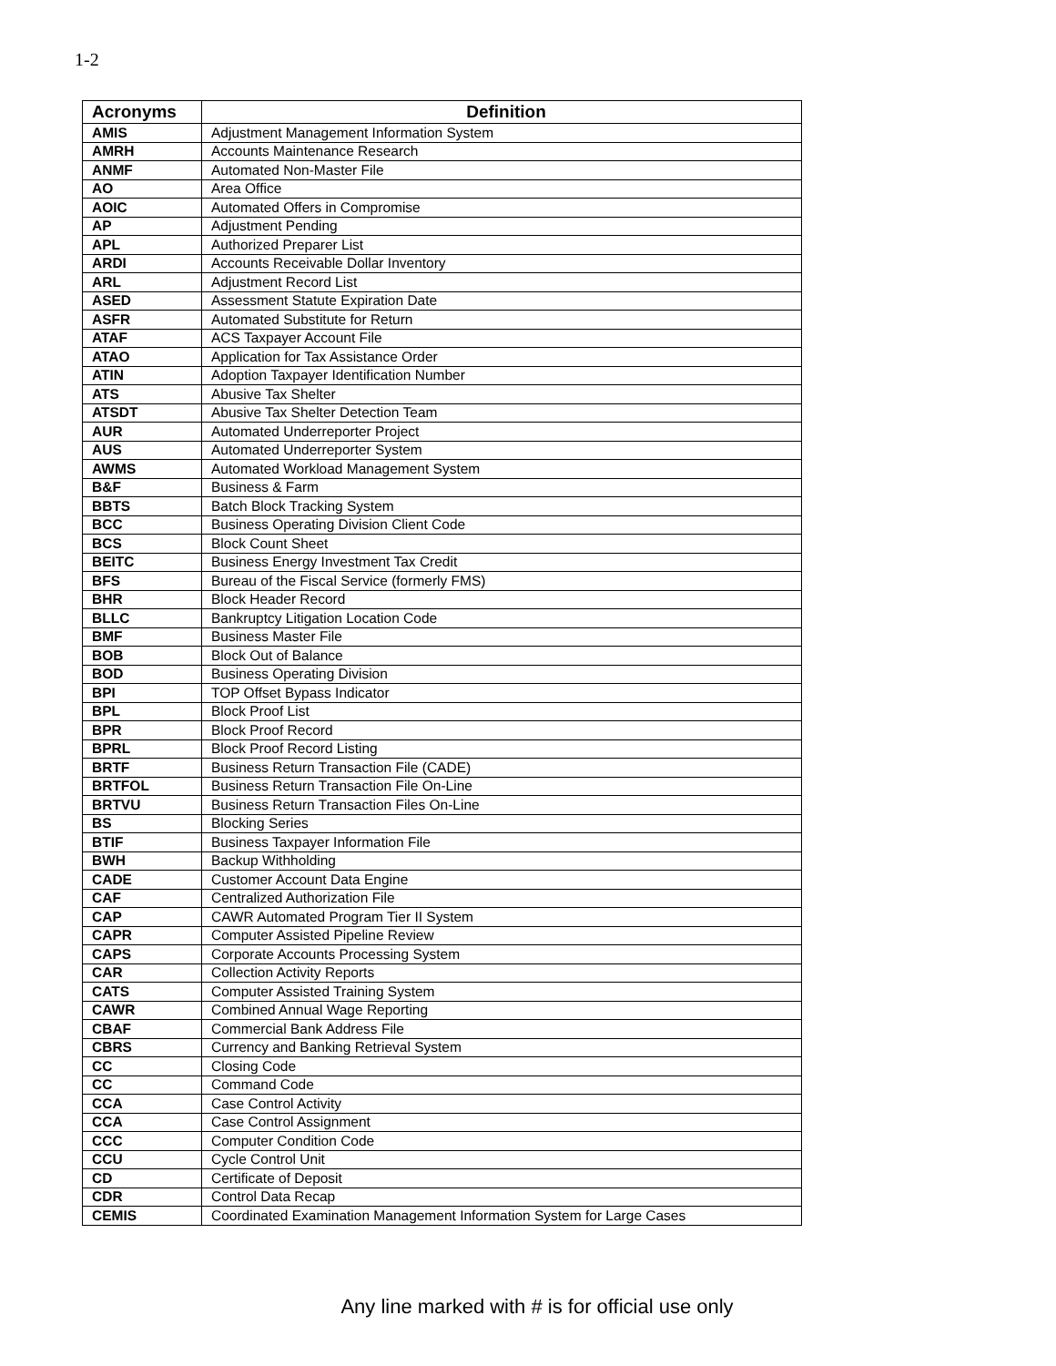1-2
| Acronyms | Definition |
| --- | --- |
| AMIS | Adjustment Management Information System |
| AMRH | Accounts Maintenance Research |
| ANMF | Automated Non-Master File |
| AO | Area Office |
| AOIC | Automated Offers in Compromise |
| AP | Adjustment Pending |
| APL | Authorized Preparer List |
| ARDI | Accounts Receivable Dollar Inventory |
| ARL | Adjustment Record List |
| ASED | Assessment Statute Expiration Date |
| ASFR | Automated Substitute for Return |
| ATAF | ACS Taxpayer Account File |
| ATAO | Application for Tax Assistance Order |
| ATIN | Adoption Taxpayer Identification Number |
| ATS | Abusive Tax Shelter |
| ATSDT | Abusive Tax Shelter Detection Team |
| AUR | Automated Underreporter Project |
| AUS | Automated Underreporter System |
| AWMS | Automated Workload Management System |
| B&F | Business & Farm |
| BBTS | Batch Block Tracking System |
| BCC | Business Operating Division Client Code |
| BCS | Block Count Sheet |
| BEITC | Business Energy Investment Tax Credit |
| BFS | Bureau of the Fiscal Service (formerly FMS) |
| BHR | Block Header Record |
| BLLC | Bankruptcy Litigation Location Code |
| BMF | Business Master File |
| BOB | Block Out of Balance |
| BOD | Business Operating Division |
| BPI | TOP Offset Bypass Indicator |
| BPL | Block Proof List |
| BPR | Block Proof Record |
| BPRL | Block Proof Record Listing |
| BRTF | Business Return Transaction File (CADE) |
| BRTFOL | Business Return Transaction File On-Line |
| BRTVU | Business Return Transaction Files On-Line |
| BS | Blocking Series |
| BTIF | Business Taxpayer Information File |
| BWH | Backup Withholding |
| CADE | Customer Account Data Engine |
| CAF | Centralized Authorization File |
| CAP | CAWR Automated Program Tier II System |
| CAPR | Computer Assisted Pipeline Review |
| CAPS | Corporate Accounts Processing System |
| CAR | Collection Activity Reports |
| CATS | Computer Assisted Training System |
| CAWR | Combined Annual Wage Reporting |
| CBAF | Commercial Bank Address File |
| CBRS | Currency and Banking Retrieval System |
| CC | Closing Code |
| CC | Command Code |
| CCA | Case Control Activity |
| CCA | Case Control Assignment |
| CCC | Computer Condition Code |
| CCU | Cycle Control Unit |
| CD | Certificate of Deposit |
| CDR | Control Data Recap |
| CEMIS | Coordinated Examination Management Information System for Large Cases |
Any line marked with # is for official use only